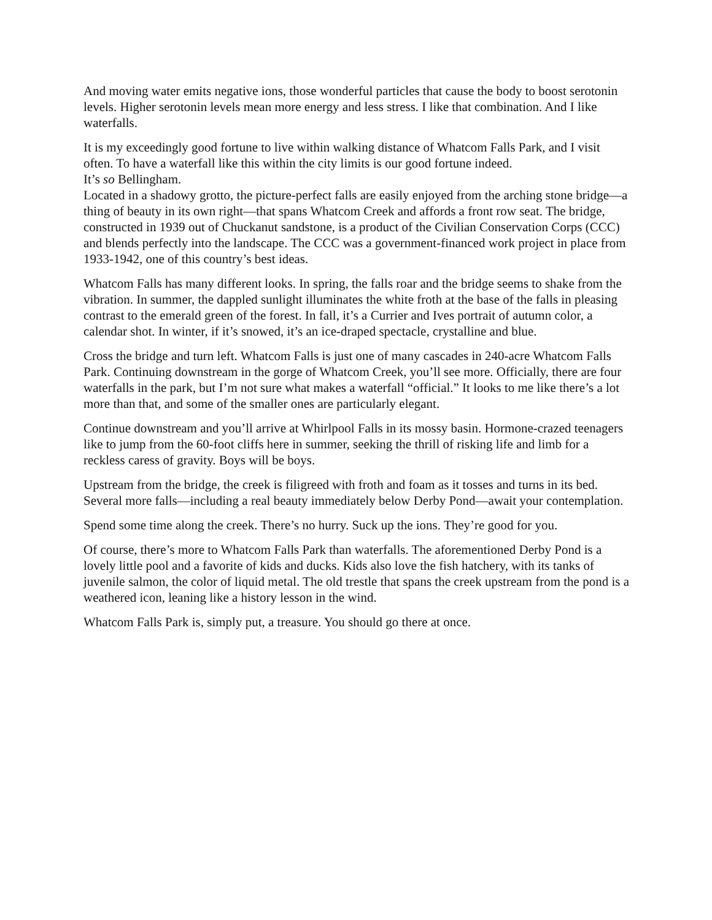And moving water emits negative ions, those wonderful particles that cause the body to boost serotonin levels. Higher serotonin levels mean more energy and less stress. I like that combination. And I like waterfalls.
It is my exceedingly good fortune to live within walking distance of Whatcom Falls Park, and I visit often. To have a waterfall like this within the city limits is our good fortune indeed.
It’s so Bellingham.
Located in a shadowy grotto, the picture-perfect falls are easily enjoyed from the arching stone bridge—a thing of beauty in its own right—that spans Whatcom Creek and affords a front row seat. The bridge, constructed in 1939 out of Chuckanut sandstone, is a product of the Civilian Conservation Corps (CCC) and blends perfectly into the landscape. The CCC was a government-financed work project in place from 1933-1942, one of this country’s best ideas.
Whatcom Falls has many different looks. In spring, the falls roar and the bridge seems to shake from the vibration. In summer, the dappled sunlight illuminates the white froth at the base of the falls in pleasing contrast to the emerald green of the forest. In fall, it’s a Currier and Ives portrait of autumn color, a calendar shot. In winter, if it’s snowed, it’s an ice-draped spectacle, crystalline and blue.
Cross the bridge and turn left. Whatcom Falls is just one of many cascades in 240-acre Whatcom Falls Park. Continuing downstream in the gorge of Whatcom Creek, you’ll see more. Officially, there are four waterfalls in the park, but I’m not sure what makes a waterfall “official.” It looks to me like there’s a lot more than that, and some of the smaller ones are particularly elegant.
Continue downstream and you’ll arrive at Whirlpool Falls in its mossy basin. Hormone-crazed teenagers like to jump from the 60-foot cliffs here in summer, seeking the thrill of risking life and limb for a reckless caress of gravity. Boys will be boys.
Upstream from the bridge, the creek is filigreed with froth and foam as it tosses and turns in its bed. Several more falls—including a real beauty immediately below Derby Pond—await your contemplation.
Spend some time along the creek. There’s no hurry. Suck up the ions. They’re good for you.
Of course, there’s more to Whatcom Falls Park than waterfalls. The aforementioned Derby Pond is a lovely little pool and a favorite of kids and ducks. Kids also love the fish hatchery, with its tanks of juvenile salmon, the color of liquid metal. The old trestle that spans the creek upstream from the pond is a weathered icon, leaning like a history lesson in the wind.
Whatcom Falls Park is, simply put, a treasure. You should go there at once.